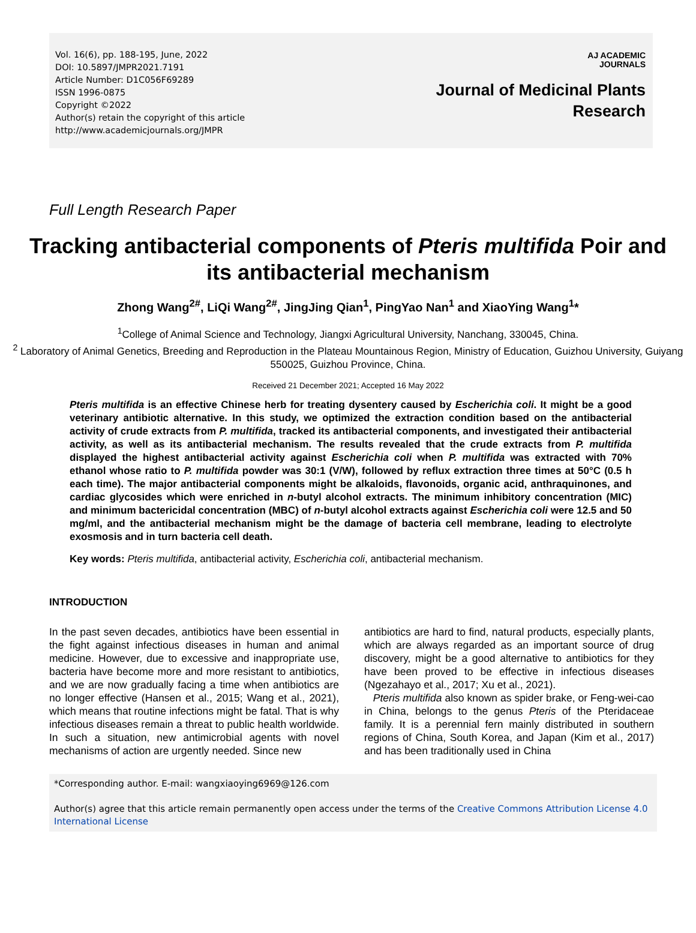Vol. 16(6), pp. 188-195, June, 2022
DOI: 10.5897/JMPR2021.7191
Article Number: D1C056F69289
ISSN 1996-0875
Copyright ©2022
Author(s) retain the copyright of this article
http://www.academicjournals.org/JMPR
AJ ACADEMIC
JOURNALS
Journal of Medicinal Plants
Research
Full Length Research Paper
Tracking antibacterial components of Pteris multifida Poir and its antibacterial mechanism
Zhong Wang<sup>2#</sup>, LiQi Wang<sup>2#</sup>, JingJing Qian<sup>1</sup>, PingYao Nan<sup>1</sup> and XiaoYing Wang<sup>1</sup>*
<sup>1</sup> College of Animal Science and Technology, Jiangxi Agricultural University, Nanchang, 330045, China.
<sup>2</sup> Laboratory of Animal Genetics, Breeding and Reproduction in the Plateau Mountainous Region, Ministry of Education, Guizhou University, Guiyang 550025, Guizhou Province, China.
Received 21 December 2021; Accepted 16 May 2022
Pteris multifida is an effective Chinese herb for treating dysentery caused by Escherichia coli. It might be a good veterinary antibiotic alternative. In this study, we optimized the extraction condition based on the antibacterial activity of crude extracts from P. multifida, tracked its antibacterial components, and investigated their antibacterial activity, as well as its antibacterial mechanism. The results revealed that the crude extracts from P. multifida displayed the highest antibacterial activity against Escherichia coli when P. multifida was extracted with 70% ethanol whose ratio to P. multifida powder was 30:1 (V/W), followed by reflux extraction three times at 50°C (0.5 h each time). The major antibacterial components might be alkaloids, flavonoids, organic acid, anthraquinones, and cardiac glycosides which were enriched in n-butyl alcohol extracts. The minimum inhibitory concentration (MIC) and minimum bactericidal concentration (MBC) of n-butyl alcohol extracts against Escherichia coli were 12.5 and 50 mg/ml, and the antibacterial mechanism might be the damage of bacteria cell membrane, leading to electrolyte exosmosis and in turn bacteria cell death.
Key words: Pteris multifida, antibacterial activity, Escherichia coli, antibacterial mechanism.
INTRODUCTION
In the past seven decades, antibiotics have been essential in the fight against infectious diseases in human and animal medicine. However, due to excessive and inappropriate use, bacteria have become more and more resistant to antibiotics, and we are now gradually facing a time when antibiotics are no longer effective (Hansen et al., 2015; Wang et al., 2021), which means that routine infections might be fatal. That is why infectious diseases remain a threat to public health worldwide. In such a situation, new antimicrobial agents with novel mechanisms of action are urgently needed. Since new
antibiotics are hard to find, natural products, especially plants, which are always regarded as an important source of drug discovery, might be a good alternative to antibiotics for they have been proved to be effective in infectious diseases (Ngezahayo et al., 2017; Xu et al., 2021).
Pteris multifida also known as spider brake, or Feng-wei-cao in China, belongs to the genus Pteris of the Pteridaceae family. It is a perennial fern mainly distributed in southern regions of China, South Korea, and Japan (Kim et al., 2017) and has been traditionally used in China
*Corresponding author. E-mail: wangxiaoying6969@126.com
Author(s) agree that this article remain permanently open access under the terms of the Creative Commons Attribution License 4.0 International License